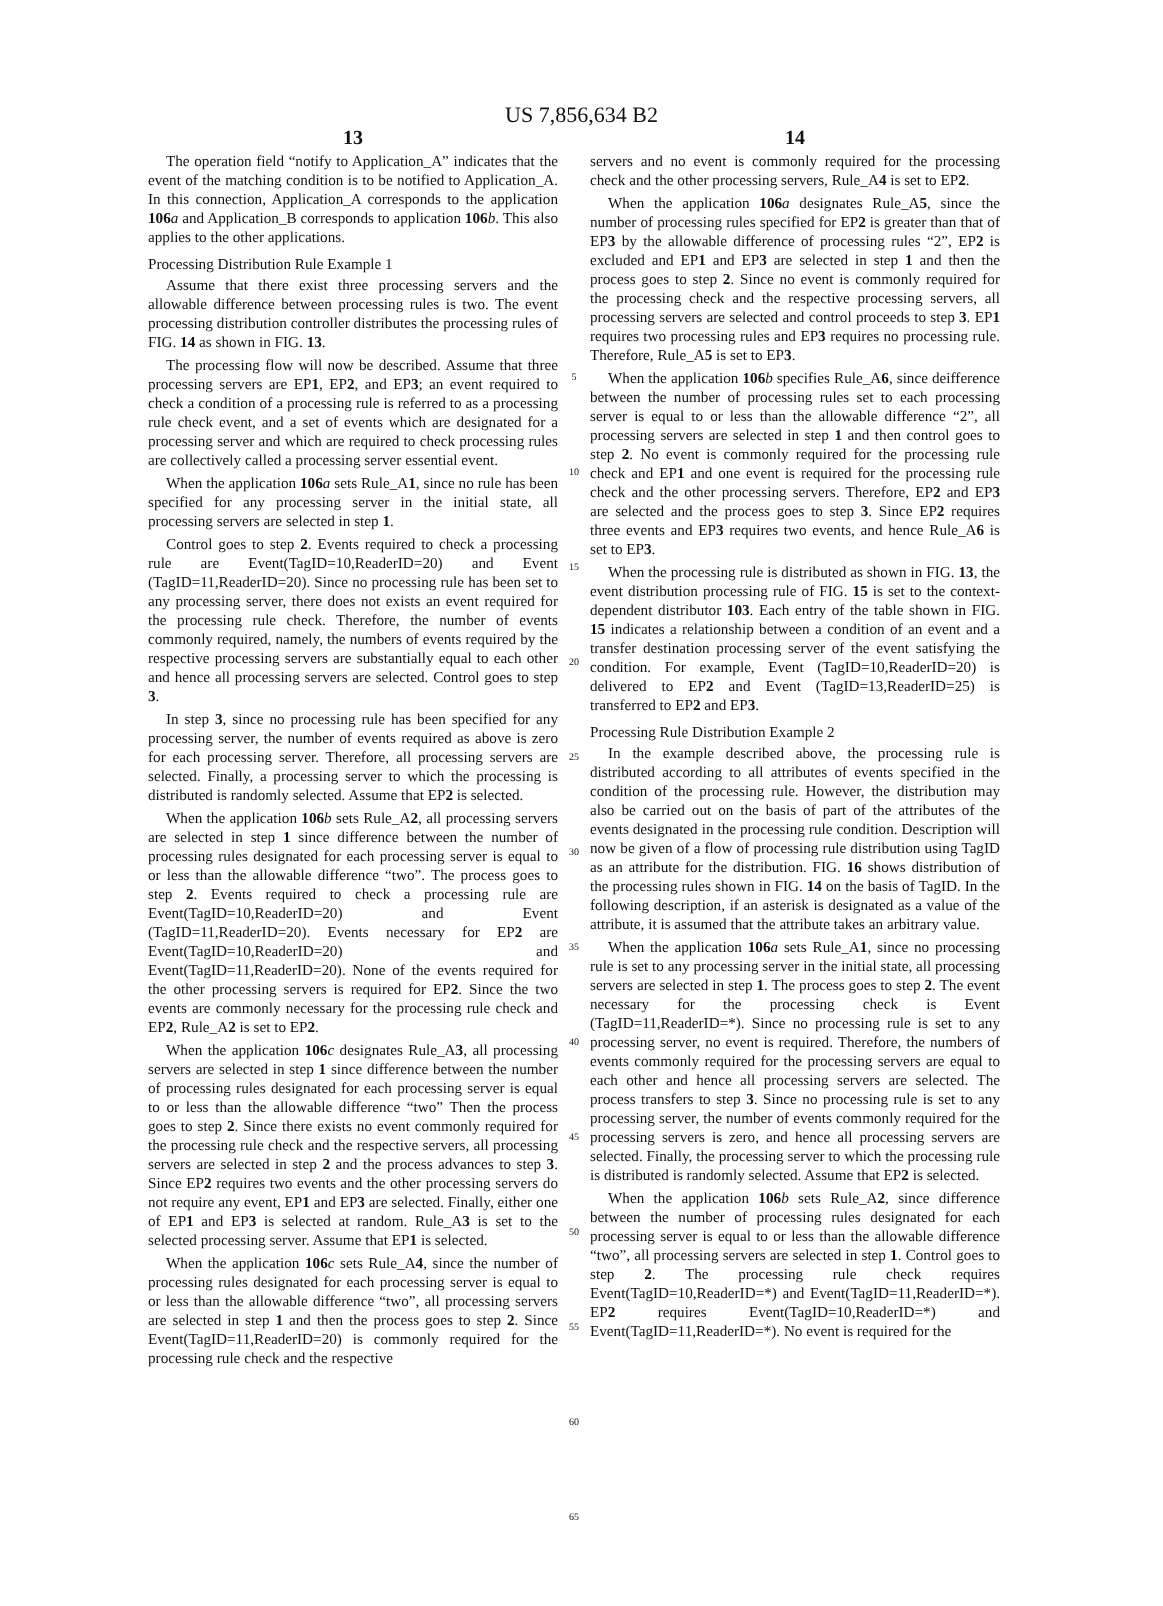US 7,856,634 B2
13
The operation field “notify to Application_A” indicates that the event of the matching condition is to be notified to Application_A. In this connection, Application_A corresponds to the application 106 a and Application_B corresponds to application 106 b. This also applies to the other applications.
Processing Distribution Rule Example 1
Assume that there exist three processing servers and the allowable difference between processing rules is two. The event processing distribution controller distributes the processing rules of FIG. 14 as shown in FIG. 13.
The processing flow will now be described. Assume that three processing servers are EP1, EP2, and EP3; an event required to check a condition of a processing rule is referred to as a processing rule check event, and a set of events which are designated for a processing server and which are required to check processing rules are collectively called a processing server essential event.
When the application 106 a sets Rule_A1, since no rule has been specified for any processing server in the initial state, all processing servers are selected in step 1.
Control goes to step 2. Events required to check a processing rule are Event(TagID=10,ReaderID=20) and Event (TagID=11,ReaderID=20). Since no processing rule has been set to any processing server, there does not exists an event required for the processing rule check. Therefore, the number of events commonly required, namely, the numbers of events required by the respective processing servers are substantially equal to each other and hence all processing servers are selected. Control goes to step 3.
In step 3, since no processing rule has been specified for any processing server, the number of events required as above is zero for each processing server. Therefore, all processing servers are selected. Finally, a processing server to which the processing is distributed is randomly selected. Assume that EP2 is selected.
When the application 106 b sets Rule_A2, all processing servers are selected in step 1 since difference between the number of processing rules designated for each processing server is equal to or less than the allowable difference “two”. The process goes to step 2. Events required to check a processing rule are Event(TagID=10,ReaderID=20) and Event (TagID=11,ReaderID=20). Events necessary for EP2 are Event(TagID=10,ReaderID=20) and Event(TagID=11,ReaderID=20). None of the events required for the other processing servers is required for EP2. Since the two events are commonly necessary for the processing rule check and EP2, Rule_A2 is set to EP2.
When the application 106 c designates Rule_A3, all processing servers are selected in step 1 since difference between the number of processing rules designated for each processing server is equal to or less than the allowable difference “two” Then the process goes to step 2. Since there exists no event commonly required for the processing rule check and the respective servers, all processing servers are selected in step 2 and the process advances to step 3. Since EP2 requires two events and the other processing servers do not require any event, EP1 and EP3 are selected. Finally, either one of EP1 and EP3 is selected at random. Rule_A3 is set to the selected processing server. Assume that EP1 is selected.
When the application 106 c sets Rule_A4, since the number of processing rules designated for each processing server is equal to or less than the allowable difference “two”, all processing servers are selected in step 1 and then the process goes to step 2. Since Event(TagID=11,ReaderID=20) is commonly required for the processing rule check and the respective
5
10
15
20
25
30
35
40
45
50
55
60
65
14
servers and no event is commonly required for the processing check and the other processing servers, Rule_A4 is set to EP2.
When the application 106 a designates Rule_A5, since the number of processing rules specified for EP2 is greater than that of EP3 by the allowable difference of processing rules “2”, EP2 is excluded and EP1 and EP3 are selected in step 1 and then the process goes to step 2. Since no event is commonly required for the processing check and the respective processing servers, all processing servers are selected and control proceeds to step 3. EP1 requires two processing rules and EP3 requires no processing rule. Therefore, Rule_A5 is set to EP3.
When the application 106 b specifies Rule_A6, since deifference between the number of processing rules set to each processing server is equal to or less than the allowable difference “2”, all processing servers are selected in step 1 and then control goes to step 2. No event is commonly required for the processing rule check and EP1 and one event is required for the processing rule check and the other processing servers. Therefore, EP2 and EP3 are selected and the process goes to step 3. Since EP2 requires three events and EP3 requires two events, and hence Rule_A6 is set to EP3.
When the processing rule is distributed as shown in FIG. 13, the event distribution processing rule of FIG. 15 is set to the context-dependent distributor 103. Each entry of the table shown in FIG. 15 indicates a relationship between a condition of an event and a transfer destination processing server of the event satisfying the condition. For example, Event (TagID=10,ReaderID=20) is delivered to EP2 and Event (TagID=13,ReaderID=25) is transferred to EP2 and EP3.
Processing Rule Distribution Example 2
In the example described above, the processing rule is distributed according to all attributes of events specified in the condition of the processing rule. However, the distribution may also be carried out on the basis of part of the attributes of the events designated in the processing rule condition. Description will now be given of a flow of processing rule distribution using TagID as an attribute for the distribution. FIG. 16 shows distribution of the processing rules shown in FIG. 14 on the basis of TagID. In the following description, if an asterisk is designated as a value of the attribute, it is assumed that the attribute takes an arbitrary value.
When the application 106 a sets Rule_A1, since no processing rule is set to any processing server in the initial state, all processing servers are selected in step 1. The process goes to step 2. The event necessary for the processing check is Event (TagID=11,ReaderID=*). Since no processing rule is set to any processing server, no event is required. Therefore, the numbers of events commonly required for the processing servers are equal to each other and hence all processing servers are selected. The process transfers to step 3. Since no processing rule is set to any processing server, the number of events commonly required for the processing servers is zero, and hence all processing servers are selected. Finally, the processing server to which the processing rule is distributed is randomly selected. Assume that EP2 is selected.
When the application 106 b sets Rule_A2, since difference between the number of processing rules designated for each processing server is equal to or less than the allowable difference “two”, all processing servers are selected in step 1. Control goes to step 2. The processing rule check requires Event(TagID=10,ReaderID=*) and Event(TagID=11,ReaderID=*). EP2 requires Event(TagID=10,ReaderID=*) and Event(TagID=11,ReaderID=*). No event is required for the